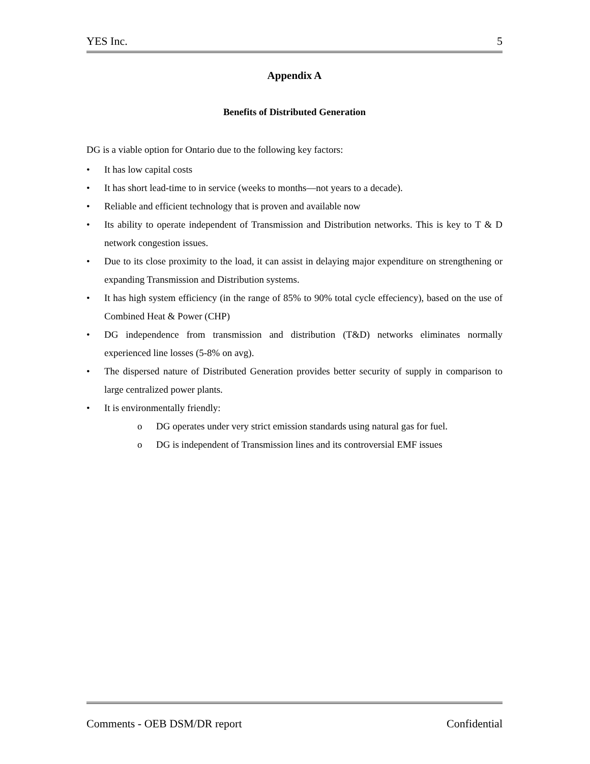YES Inc. 5
Appendix A
Benefits of Distributed Generation
DG is a viable option for Ontario due to the following key factors:
• It has low capital costs
• It has short lead-time to in service (weeks to months—not years to a decade).
• Reliable and efficient technology that is proven and available now
• Its ability to operate independent of Transmission and Distribution networks. This is key to T & D network congestion issues.
• Due to its close proximity to the load, it can assist in delaying major expenditure on strengthening or expanding Transmission and Distribution systems.
• It has high system efficiency (in the range of 85% to 90% total cycle effeciency), based on the use of Combined Heat & Power (CHP)
• DG independence from transmission and distribution (T&D) networks eliminates normally experienced line losses (5-8% on avg).
• The dispersed nature of Distributed Generation provides better security of supply in comparison to large centralized power plants.
• It is environmentally friendly:
o DG operates under very strict emission standards using natural gas for fuel.
o DG is independent of Transmission lines and its controversial EMF issues
Comments - OEB DSM/DR report Confidential